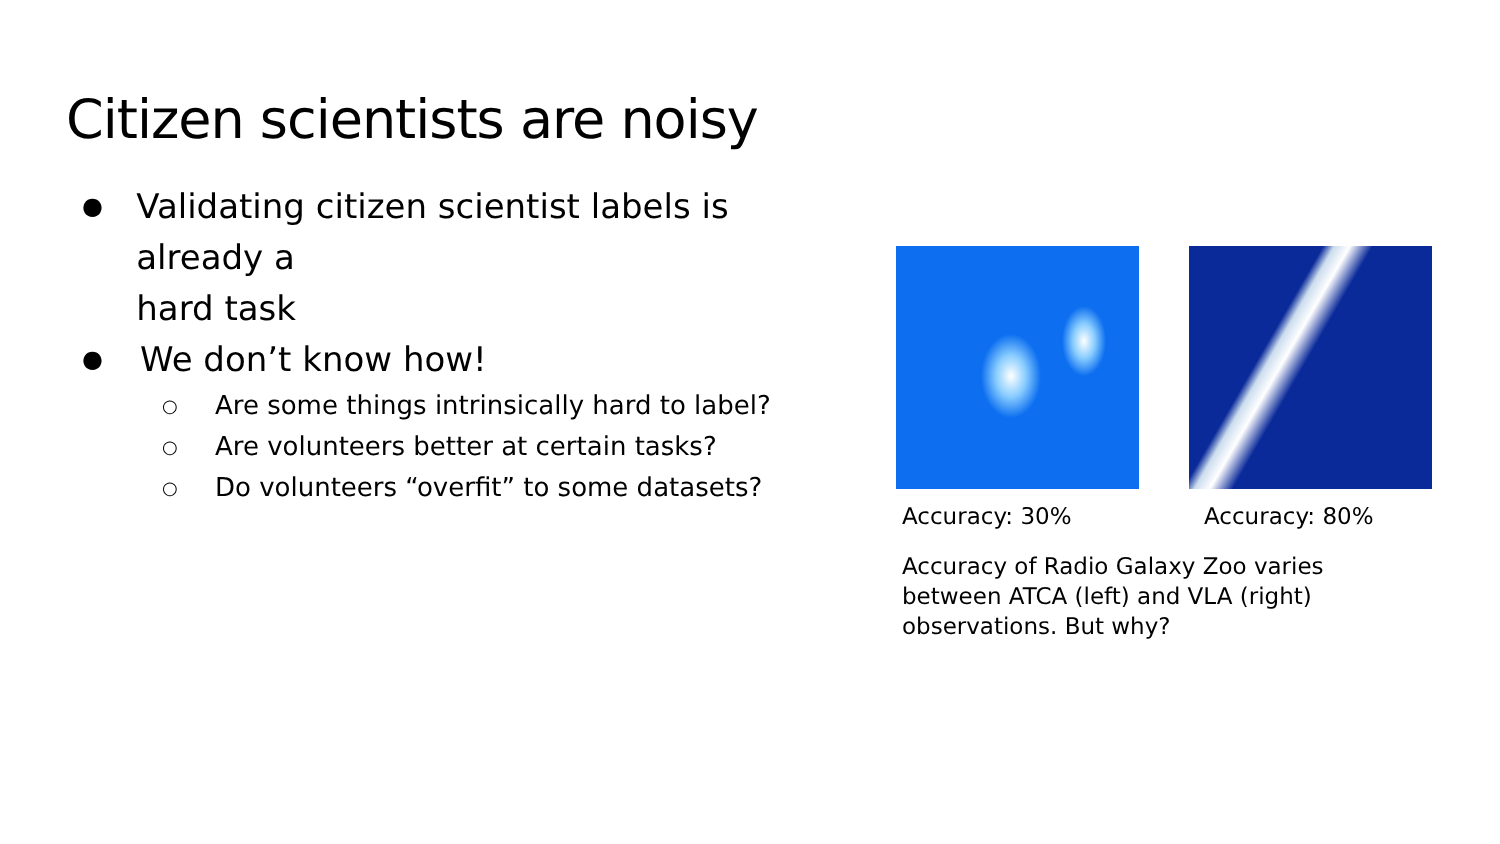Citizen scientists are noisy
● Validating citizen scientist labels is already a
hard task
● We don’t know how!
○ Are some things intrinsically hard to label?
○ Are volunteers better at certain tasks?
○ Do volunteers “overfit” to some datasets?
Accuracy: 30% Accuracy: 80%
Accuracy of Radio Galaxy Zoo varies between ATCA (left) and VLA (right) observations. But why?